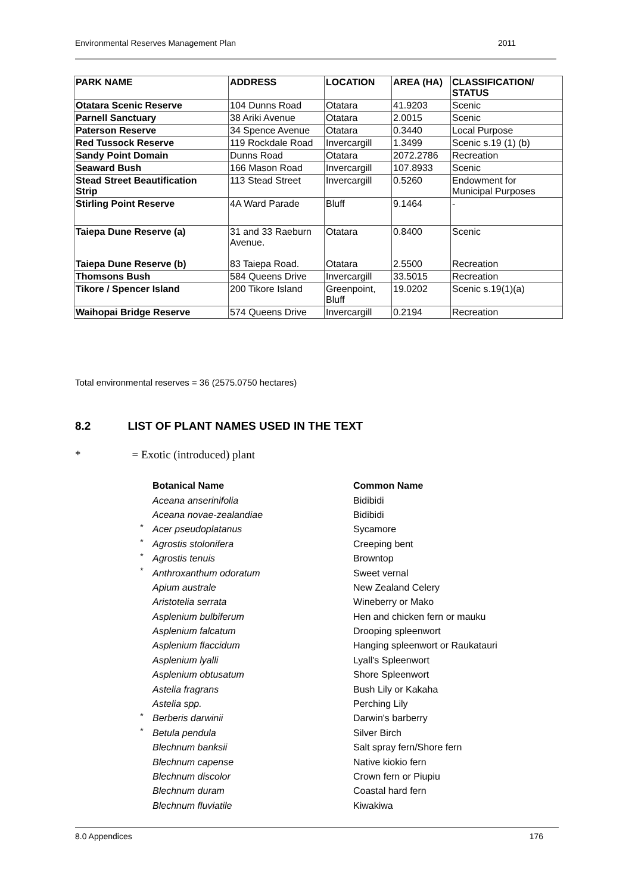Environmental Reserves Management Plan 2011
| PARK NAME | ADDRESS | LOCATION | AREA (HA) | CLASSIFICATION/ STATUS |
| Otatara Scenic Reserve | 104 Dunns Road | Otatara | 41.9203 | Scenic |
| Parnell Sanctuary | 38 Ariki Avenue | Otatara | 2.0015 | Scenic |
| Paterson Reserve | 34 Spence Avenue | Otatara | 0.3440 | Local Purpose |
| Red Tussock Reserve | 119 Rockdale Road | Invercargill | 1.3499 | Scenic s.19 (1) (b) |
| Sandy Point Domain | Dunns Road | Otatara | 2072.2786 | Recreation |
| Seaward Bush | 166 Mason Road | Invercargill | 107.8933 | Scenic |
| Stead Street Beautification Strip | 113 Stead Street | Invercargill | 0.5260 | Endowment for Municipal Purposes |
| Stirling Point Reserve | 4A Ward Parade | Bluff | 9.1464 | - |
| Taiepa Dune Reserve (a) Taiepa Dune Reserve (b) | 31 and 33 Raeburn Avenue. 83 Taiepa Road. | Otatara Otatara | 0.8400 2.5500 | Scenic Recreation |
| Thomsons Bush | 584 Queens Drive | Invercargill | 33.5015 | Recreation |
| Tikore / Spencer Island | 200 Tikore Island | Greenpoint, Bluff | 19.0202 | Scenic s.19(1)(a) |
| Waihopai Bridge Reserve | 574 Queens Drive | Invercargill | 0.2194 | Recreation |
Total environmental reserves = 36 (2575.0750 hectares)
8.2 LIST OF PLANT NAMES USED IN THE TEXT
* = Exotic (introduced) plant
| | Botanical Name | Common Name |
| | Aceana anserinifolia | Bidibidi |
| | Aceana novae-zealandiae | Bidibidi |
| * | Acer pseudoplatanus | Sycamore |
| * | Agrostis stolonifera | Creeping bent |
| * | Agrostis tenuis | Browntop |
| * | Anthroxanthum odoratum | Sweet vernal |
| | Apium australe | New Zealand Celery |
| | Aristotelia serrata | Wineberry or Mako |
| | Asplenium bulbiferum | Hen and chicken fern or mauku |
| | Asplenium falcatum | Drooping spleenwort |
| | Asplenium flaccidum | Hanging spleenwort or Raukatauri |
| | Asplenium lyalli | Lyall's Spleenwort |
| | Asplenium obtusatum | Shore Spleenwort |
| | Astelia fragrans | Bush Lily or Kakaha |
| | Astelia spp. | Perching Lily |
| * | Berberis darwinii | Darwin's barberry |
| * | Betula pendula | Silver Birch |
| | Blechnum banksii | Salt spray fern/Shore fern |
| | Blechnum capense | Native kiokio fern |
| | Blechnum discolor | Crown fern or Piupiu |
| | Blechnum duram | Coastal hard fern |
| | Blechnum fluviatile | Kiwakiwa |
8.0 Appendices 176